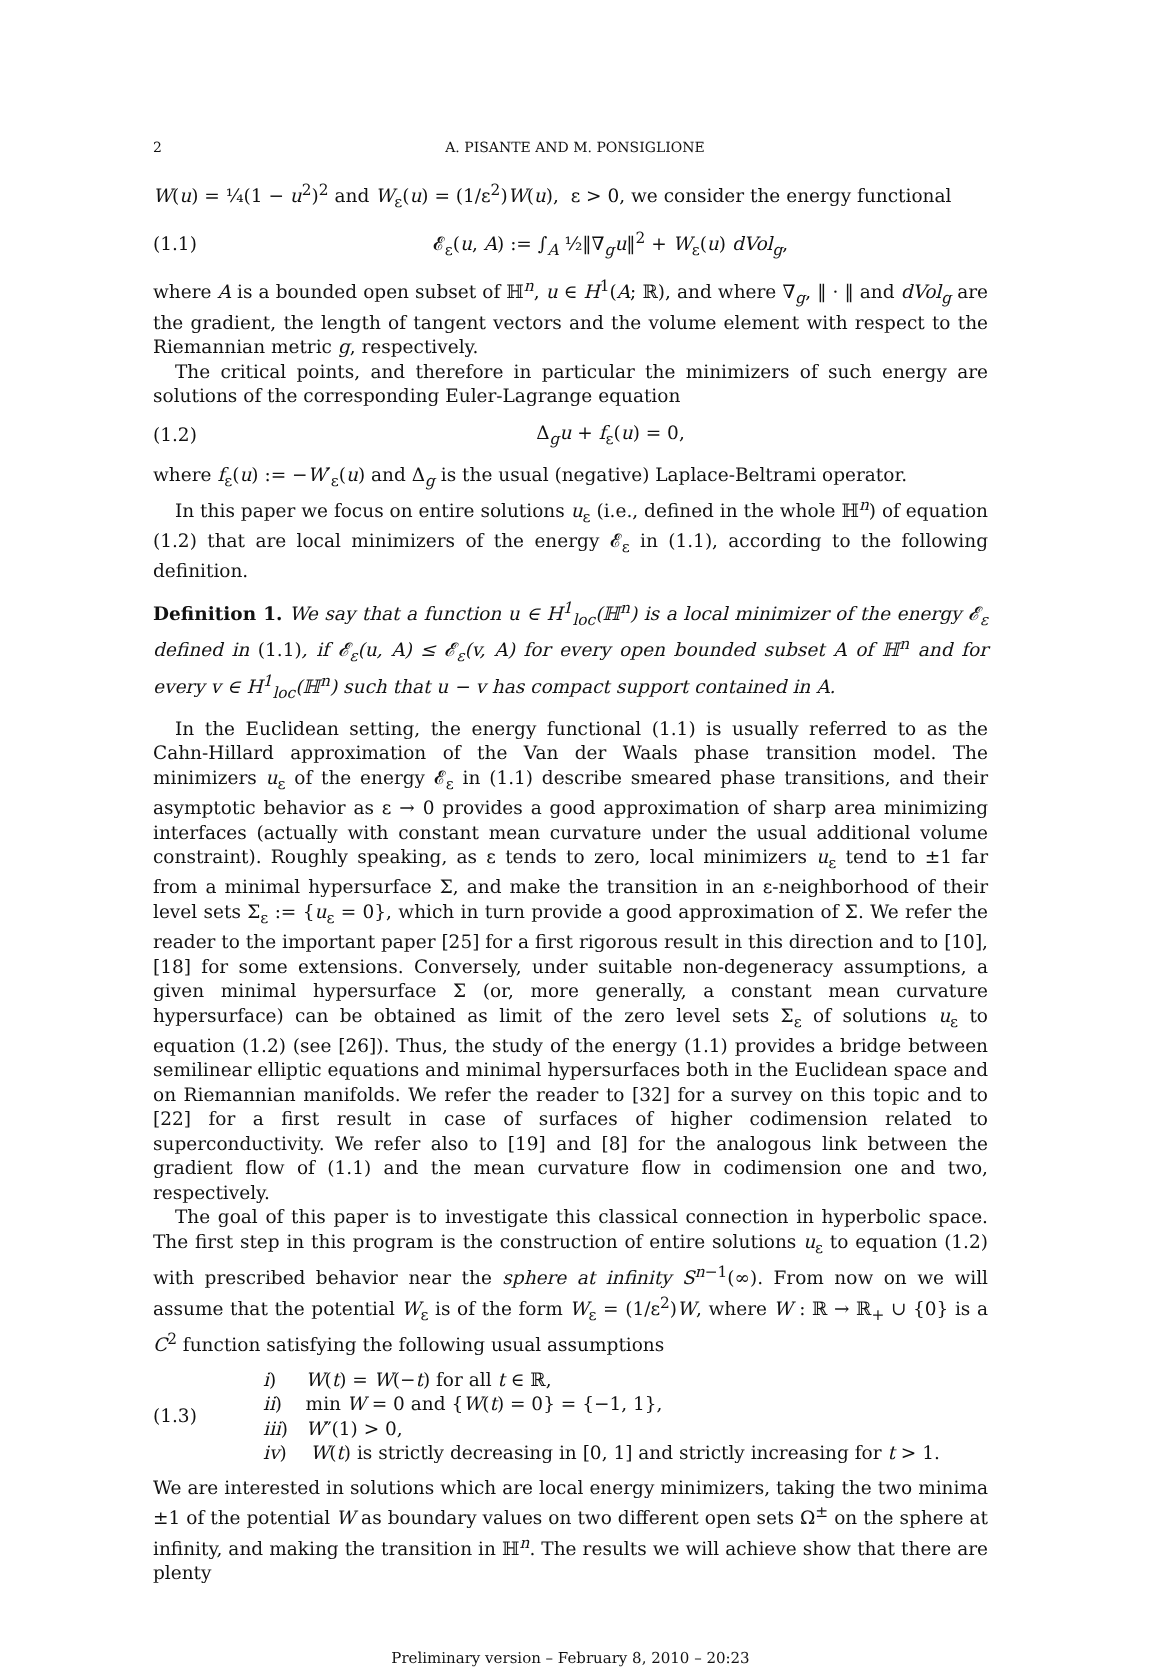2 A. PISANTE AND M. PONSIGLIONE
W(u) = ¼(1 − u<sup>2</sup>)<sup>2</sup> and W<sub>ε</sub>(u) = (1/ε<sup>2</sup>)W(u), ε > 0, we consider the energy functional
(1.1) 𝓔<sub>ε</sub>(u, A) := ∫<sub>A</sub> ½‖∇<sub>g</sub>u‖<sup>2</sup> + W<sub>ε</sub>(u) dVol<sub>g</sub>,
where A is a bounded open subset of ℍ<sup>n</sup>, u ∈ H<sup>1</sup>(A; ℝ), and where ∇<sub>g</sub>, ‖ · ‖ and dVol<sub>g</sub> are the gradient, the length of tangent vectors and the volume element with respect to the Riemannian metric g, respectively.
The critical points, and therefore in particular the minimizers of such energy are solutions of the corresponding Euler-Lagrange equation
(1.2) Δ<sub>g</sub>u + f<sub>ε</sub>(u) = 0,
where f<sub>ε</sub>(u) := −W′<sub>ε</sub>(u) and Δ<sub>g</sub> is the usual (negative) Laplace-Beltrami operator.
In this paper we focus on entire solutions u<sub>ε</sub> (i.e., defined in the whole ℍ<sup>n</sup>) of equation (1.2) that are local minimizers of the energy 𝓔<sub>ε</sub> in (1.1), according to the following definition.
Definition 1. We say that a function u ∈ H<sup>1</sup><sub>loc</sub>(ℍ<sup>n</sup>) is a local minimizer of the energy 𝓔<sub>ε</sub> defined in (1.1), if 𝓔<sub>ε</sub>(u, A) ≤ 𝓔<sub>ε</sub>(v, A) for every open bounded subset A of ℍ<sup>n</sup> and for every v ∈ H<sup>1</sup><sub>loc</sub>(ℍ<sup>n</sup>) such that u − v has compact support contained in A.
In the Euclidean setting, the energy functional (1.1) is usually referred to as the Cahn-Hillard approximation of the Van der Waals phase transition model. The minimizers u<sub>ε</sub> of the energy 𝓔<sub>ε</sub> in (1.1) describe smeared phase transitions, and their asymptotic behavior as ε → 0 provides a good approximation of sharp area minimizing interfaces (actually with constant mean curvature under the usual additional volume constraint). Roughly speaking, as ε tends to zero, local minimizers u<sub>ε</sub> tend to ±1 far from a minimal hypersurface Σ, and make the transition in an ε-neighborhood of their level sets Σ<sub>ε</sub> := {u<sub>ε</sub> = 0}, which in turn provide a good approximation of Σ. We refer the reader to the important paper [25] for a first rigorous result in this direction and to [10], [18] for some extensions. Conversely, under suitable non-degeneracy assumptions, a given minimal hypersurface Σ (or, more generally, a constant mean curvature hypersurface) can be obtained as limit of the zero level sets Σ<sub>ε</sub> of solutions u<sub>ε</sub> to equation (1.2) (see [26]). Thus, the study of the energy (1.1) provides a bridge between semilinear elliptic equations and minimal hypersurfaces both in the Euclidean space and on Riemannian manifolds. We refer the reader to [32] for a survey on this topic and to [22] for a first result in case of surfaces of higher codimension related to superconductivity. We refer also to [19] and [8] for the analogous link between the gradient flow of (1.1) and the mean curvature flow in codimension one and two, respectively.
The goal of this paper is to investigate this classical connection in hyperbolic space. The first step in this program is the construction of entire solutions u<sub>ε</sub> to equation (1.2) with prescribed behavior near the sphere at infinity S<sup>n−1</sup>(∞). From now on we will assume that the potential W<sub>ε</sub> is of the form W<sub>ε</sub> = (1/ε<sup>2</sup>)W, where W : ℝ → ℝ<sub>+</sub> ∪ {0} is a C<sup>2</sup> function satisfying the following usual assumptions
(1.3)
i) W(t) = W(−t) for all t ∈ ℝ,
ii) min W = 0 and {W(t) = 0} = {−1, 1},
iii) W″(1) > 0,
iv) W(t) is strictly decreasing in [0, 1] and strictly increasing for t > 1.
We are interested in solutions which are local energy minimizers, taking the two minima ±1 of the potential W as boundary values on two different open sets Ω<sup>±</sup> on the sphere at infinity, and making the transition in ℍ<sup>n</sup>. The results we will achieve show that there are plenty
Preliminary version – February 8, 2010 – 20:23